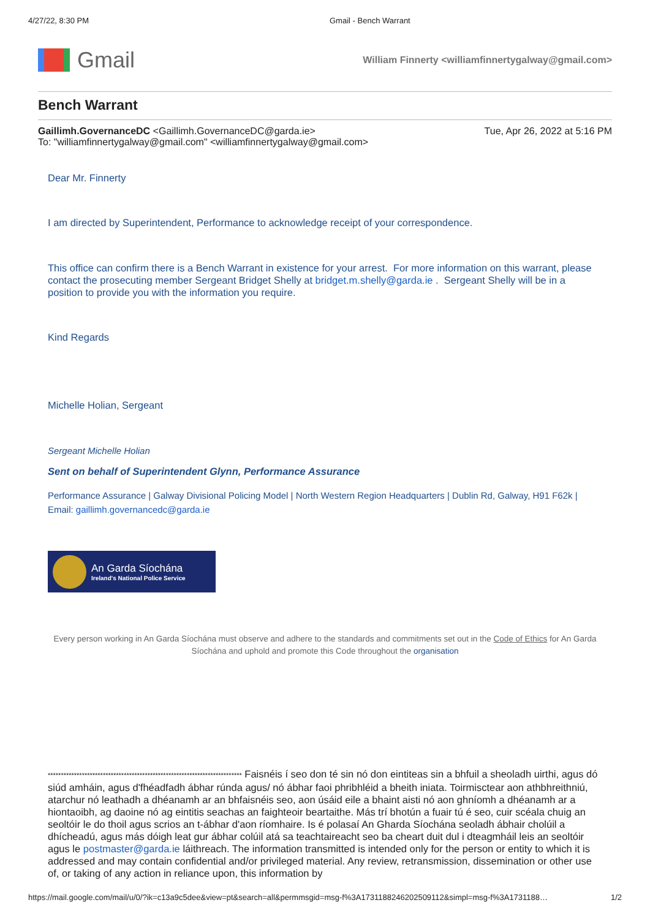4/27/22, 8:30 PM Gmail - Bench Warrant
Gmail
William Finnerty <williamfinnertygalway@gmail.com>
Bench Warrant
Gaillimh.GovernanceDC <Gaillimh.GovernanceDC@garda.ie>
To: "williamfinnertygalway@gmail.com" <williamfinnertygalway@gmail.com>
Tue, Apr 26, 2022 at 5:16 PM
Dear Mr. Finnerty
I am directed by Superintendent, Performance to acknowledge receipt of your correspondence.
This office can confirm there is a Bench Warrant in existence for your arrest. For more information on this warrant, please contact the prosecuting member Sergeant Bridget Shelly at bridget.m.shelly@garda.ie . Sergeant Shelly will be in a position to provide you with the information you require.
Kind Regards
Michelle Holian, Sergeant
Sergeant Michelle Holian
Sent on behalf of Superintendent Glynn, Performance Assurance
Performance Assurance | Galway Divisional Policing Model | North Western Region Headquarters | Dublin Rd, Galway, H91 F62k | Email: gaillimh.governancedc@garda.ie
An Garda Síochána
Ireland's National Police Service
Every person working in An Garda Síochána must observe and adhere to the standards and commitments set out in the Code of Ethics for An Garda Síochána and uphold and promote this Code throughout the organisation
************************************************************************** Faisnéis í seo don té sin nó don eintiteas sin a bhfuil a sheoladh uirthi, agus dó siúd amháin, agus d'fhéadfadh ábhar rúnda agus/ nó ábhar faoi phribhléid a bheith iniata. Toirmisctear aon athbhreithniú, atarchur nó leathadh a dhéanamh ar an bhfaisnéis seo, aon úsáid eile a bhaint aisti nó aon ghníomh a dhéanamh ar a hiontaoibh, ag daoine nó ag eintitis seachas an faighteoir beartaithe. Más trí bhotún a fuair tú é seo, cuir scéala chuig an seoltóir le do thoil agus scrios an t-ábhar d'aon ríomhaire. Is é polasaí An Gharda Síochána seoladh ábhair cholúil a dhícheadú, agus más dóigh leat gur ábhar colúil atá sa teachtaireacht seo ba cheart duit dul i dteagmháil leis an seoltóir agus le postmaster@garda.ie láithreach. The information transmitted is intended only for the person or entity to which it is addressed and may contain confidential and/or privileged material. Any review, retransmission, dissemination or other use of, or taking of any action in reliance upon, this information by
https://mail.google.com/mail/u/0/?ik=c13a9c5dee&view=pt&search=all&permmsgid=msg-f%3A1731188246202509112&simpl=msg-f%3A1731188… 1/2